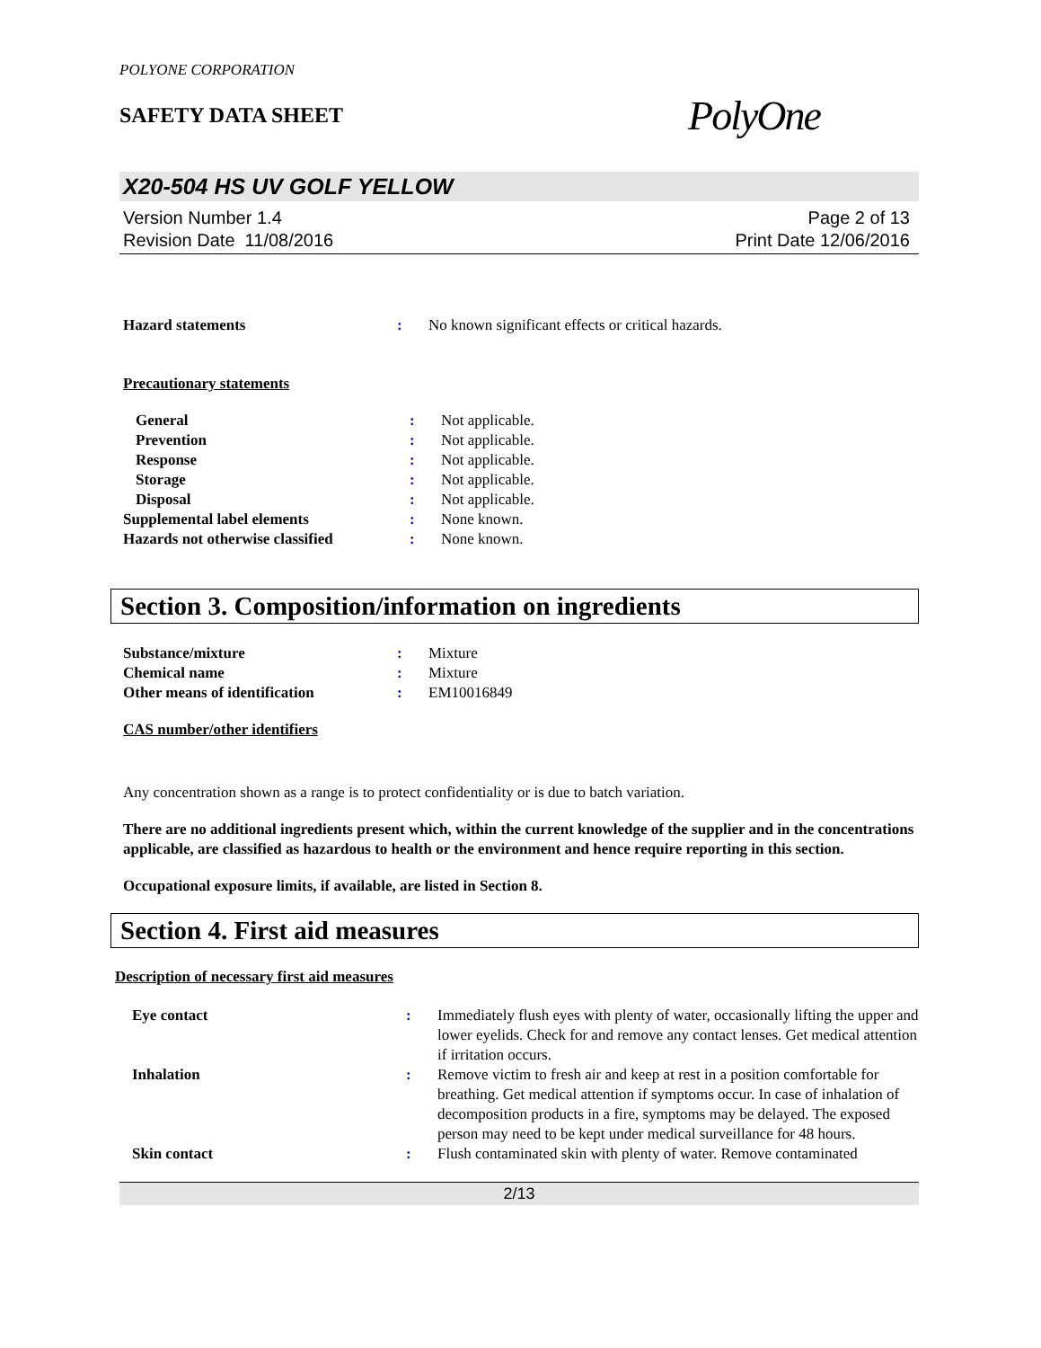POLYONE CORPORATION
SAFETY DATA SHEET
PolyOne
X20-504 HS UV GOLF YELLOW
Version Number 1.4
Revision Date 11/08/2016
Page 2 of 13
Print Date 12/06/2016
| Hazard statements | : | No known significant effects or critical hazards. |
Precautionary statements
| General | : | Not applicable. |
| Prevention | : | Not applicable. |
| Response | : | Not applicable. |
| Storage | : | Not applicable. |
| Disposal | : | Not applicable. |
| Supplemental label elements | : | None known. |
| Hazards not otherwise classified | : | None known. |
Section 3. Composition/information on ingredients
| Substance/mixture | : | Mixture |
| Chemical name | : | Mixture |
| Other means of identification | : | EM10016849 |
CAS number/other identifiers
Any concentration shown as a range is to protect confidentiality or is due to batch variation.
There are no additional ingredients present which, within the current knowledge of the supplier and in the concentrations applicable, are classified as hazardous to health or the environment and hence require reporting in this section.
Occupational exposure limits, if available, are listed in Section 8.
Section 4. First aid measures
Description of necessary first aid measures
| Eye contact | : | Immediately flush eyes with plenty of water, occasionally lifting the upper and lower eyelids. Check for and remove any contact lenses. Get medical attention if irritation occurs. |
| Inhalation | : | Remove victim to fresh air and keep at rest in a position comfortable for breathing. Get medical attention if symptoms occur. In case of inhalation of decomposition products in a fire, symptoms may be delayed. The exposed person may need to be kept under medical surveillance for 48 hours. |
| Skin contact | : | Flush contaminated skin with plenty of water. Remove contaminated |
2/13